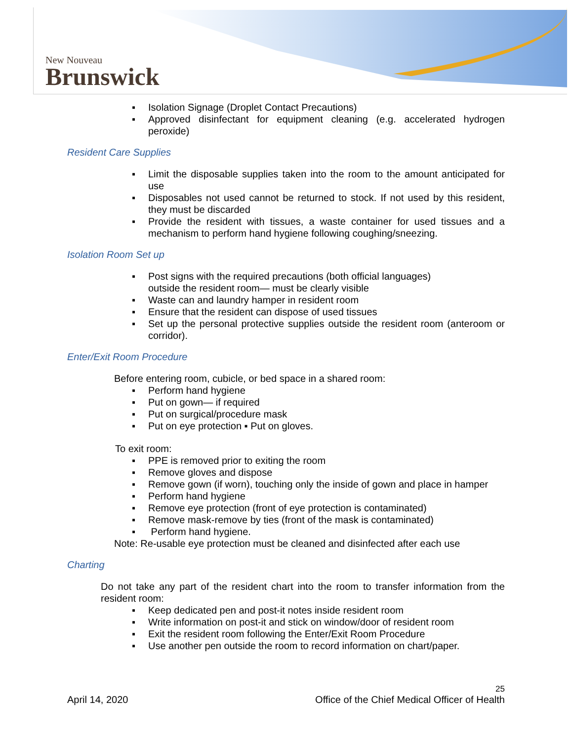New Nouveau
Brunswick
▪ Isolation Signage (Droplet Contact Precautions)
▪ Approved disinfectant for equipment cleaning (e.g. accelerated hydrogen peroxide)
Resident Care Supplies
▪ Limit the disposable supplies taken into the room to the amount anticipated for use
▪ Disposables not used cannot be returned to stock. If not used by this resident, they must be discarded
▪ Provide the resident with tissues, a waste container for used tissues and a mechanism to perform hand hygiene following coughing/sneezing.
Isolation Room Set up
▪ Post signs with the required precautions (both official languages)
outside the resident room— must be clearly visible
▪ Waste can and laundry hamper in resident room
▪ Ensure that the resident can dispose of used tissues
▪ Set up the personal protective supplies outside the resident room (anteroom or corridor).
Enter/Exit Room Procedure
Before entering room, cubicle, or bed space in a shared room:
▪ Perform hand hygiene
▪ Put on gown— if required
▪ Put on surgical/procedure mask
▪ Put on eye protection ▪ Put on gloves.
To exit room:
▪ PPE is removed prior to exiting the room
▪ Remove gloves and dispose
▪ Remove gown (if worn), touching only the inside of gown and place in hamper
▪ Perform hand hygiene
▪ Remove eye protection (front of eye protection is contaminated)
▪ Remove mask-remove by ties (front of the mask is contaminated)
▪ Perform hand hygiene.
Note: Re-usable eye protection must be cleaned and disinfected after each use
Charting
Do not take any part of the resident chart into the room to transfer information from the resident room:
▪ Keep dedicated pen and post-it notes inside resident room
▪ Write information on post-it and stick on window/door of resident room
▪ Exit the resident room following the Enter/Exit Room Procedure
▪ Use another pen outside the room to record information on chart/paper.
25
April 14, 2020 Office of the Chief Medical Officer of Health